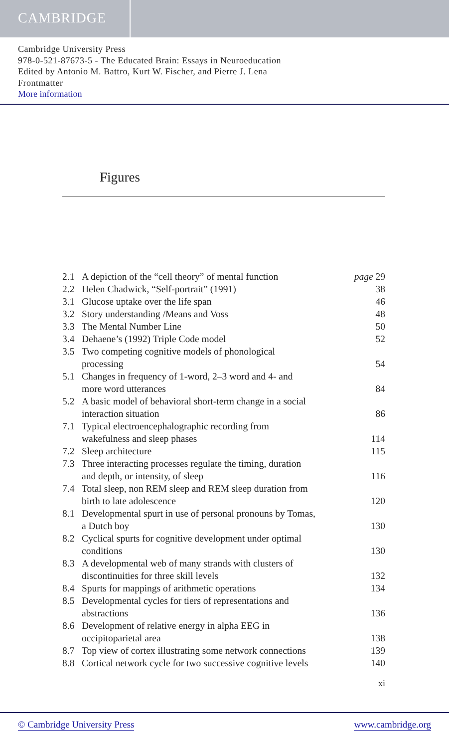CAMBRIDGE
Cambridge University Press
978-0-521-87673-5 - The Educated Brain: Essays in Neuroeducation
Edited by Antonio M. Battro, Kurt W. Fischer, and Pierre J. Lena
Frontmatter
More information
Figures
| 2.1 | A depiction of the “cell theory” of mental function | page 29 |
| 2.2 | Helen Chadwick, “Self-portrait” (1991) | 38 |
| 3.1 | Glucose uptake over the life span | 46 |
| 3.2 | Story understanding /Means and Voss | 48 |
| 3.3 | The Mental Number Line | 50 |
| 3.4 | Dehaene’s (1992) Triple Code model | 52 |
| 3.5 | Two competing cognitive models of phonological processing | 54 |
| 5.1 | Changes in frequency of 1-word, 2–3 word and 4- and more word utterances | 84 |
| 5.2 | A basic model of behavioral short-term change in a social interaction situation | 86 |
| 7.1 | Typical electroencephalographic recording from wakefulness and sleep phases | 114 |
| 7.2 | Sleep architecture | 115 |
| 7.3 | Three interacting processes regulate the timing, duration and depth, or intensity, of sleep | 116 |
| 7.4 | Total sleep, non REM sleep and REM sleep duration from birth to late adolescence | 120 |
| 8.1 | Developmental spurt in use of personal pronouns by Tomas, a Dutch boy | 130 |
| 8.2 | Cyclical spurts for cognitive development under optimal conditions | 130 |
| 8.3 | A developmental web of many strands with clusters of discontinuities for three skill levels | 132 |
| 8.4 | Spurts for mappings of arithmetic operations | 134 |
| 8.5 | Developmental cycles for tiers of representations and abstractions | 136 |
| 8.6 | Development of relative energy in alpha EEG in occipitoparietal area | 138 |
| 8.7 | Top view of cortex illustrating some network connections | 139 |
| 8.8 | Cortical network cycle for two successive cognitive levels | 140 |
xi
© Cambridge University Press www.cambridge.org